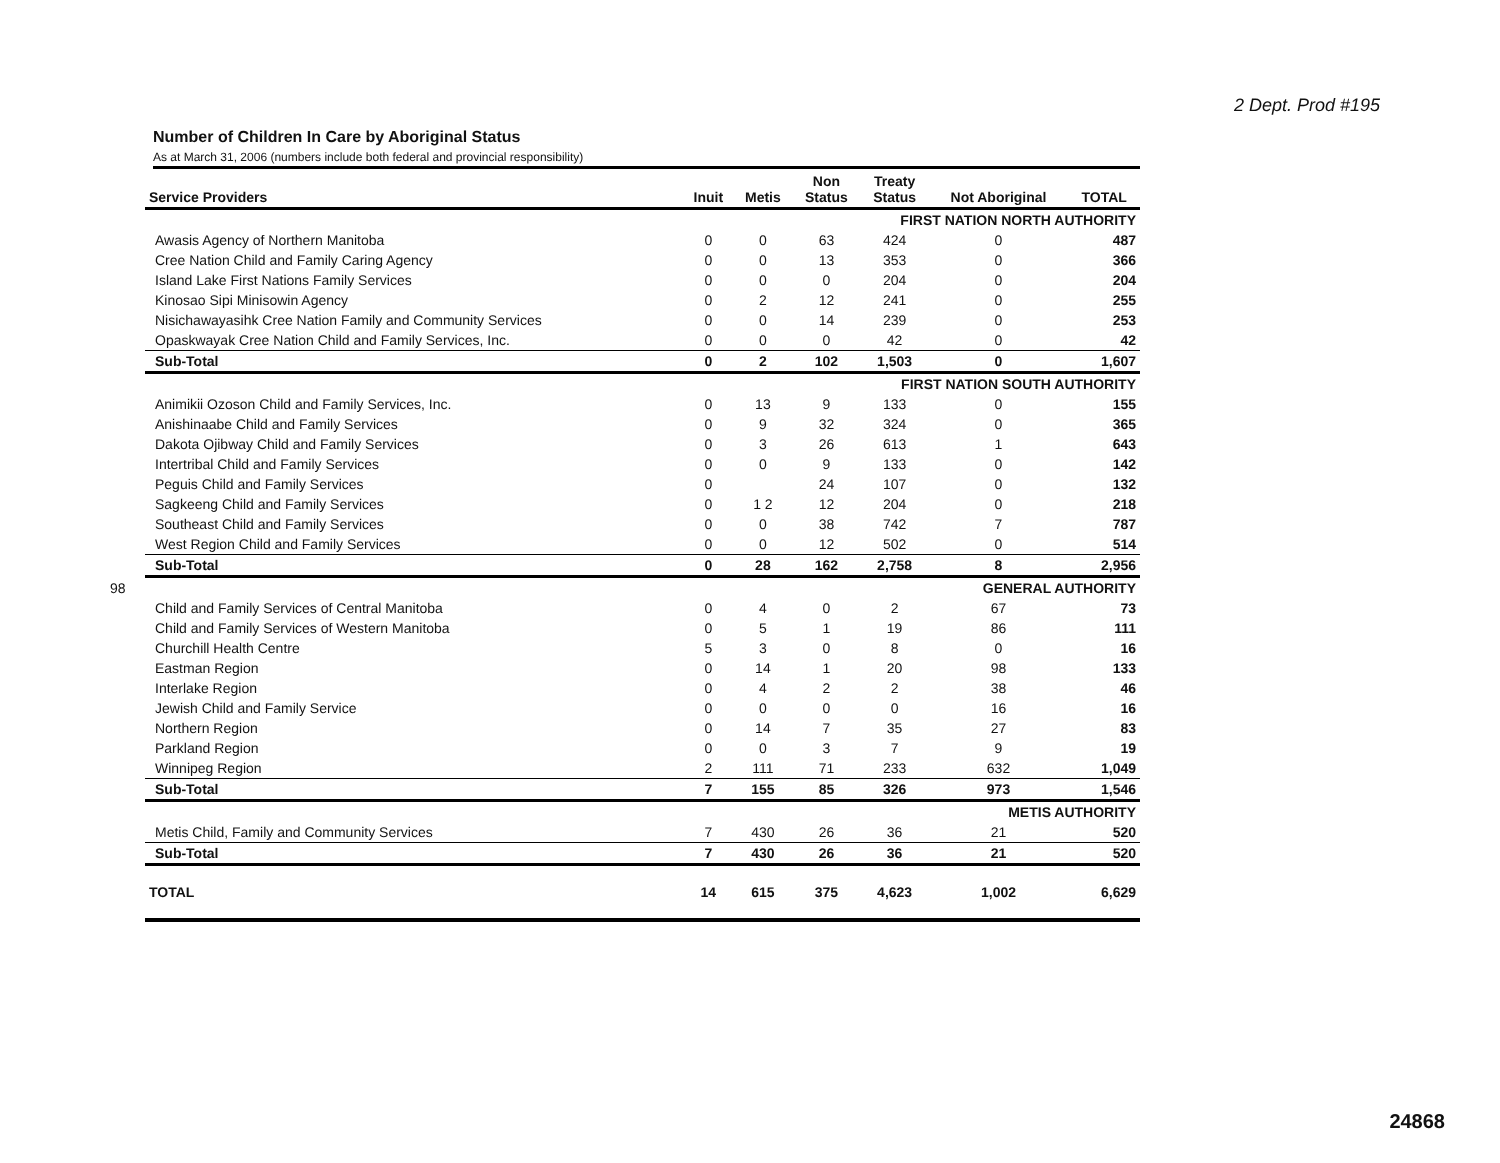2 Dept. Prod #195
98
Number of Children In Care by Aboriginal Status
As at March 31, 2006 (numbers include both federal and provincial responsibility)
| Service Providers | Inuit | Metis | Non Status | Treaty Status | Not Aboriginal | TOTAL |
| --- | --- | --- | --- | --- | --- | --- |
| FIRST NATION NORTH AUTHORITY | | | | | | |
| Awasis Agency of Northern Manitoba | 0 | 0 | 63 | 424 | 0 | 487 |
| Cree Nation Child and Family Caring Agency | 0 | 0 | 13 | 353 | 0 | 366 |
| Island Lake First Nations Family Services | 0 | 0 | 0 | 204 | 0 | 204 |
| Kinosao Sipi Minisowin Agency | 0 | 2 | 12 | 241 | 0 | 255 |
| Nisichawayasihk Cree Nation Family and Community Services | 0 | 0 | 14 | 239 | 0 | 253 |
| Opaskwayak Cree Nation Child and Family Services, Inc. | 0 | 0 | 0 | 42 | 0 | 42 |
| Sub-Total | 0 | 2 | 102 | 1,503 | 0 | 1,607 |
| FIRST NATION SOUTH AUTHORITY | | | | | | |
| Animikii Ozoson Child and Family Services, Inc. | 0 | 13 | 9 | 133 | 0 | 155 |
| Anishinaabe Child and Family Services | 0 | 9 | 32 | 324 | 0 | 365 |
| Dakota Ojibway Child and Family Services | 0 | 3 | 26 | 613 | 1 | 643 |
| Intertribal Child and Family Services | 0 | 0 | 9 | 133 | 0 | 142 |
| Peguis Child and Family Services | 0 | | 24 | 107 | 0 | 132 |
| Sagkeeng Child and Family Services | 0 | 1 2 | 12 | 204 | 0 | 218 |
| Southeast Child and Family Services | 0 | 0 | 38 | 742 | 7 | 787 |
| West Region Child and Family Services | 0 | 0 | 12 | 502 | 0 | 514 |
| Sub-Total | 0 | 28 | 162 | 2,758 | 8 | 2,956 |
| GENERAL AUTHORITY | | | | | | |
| Child and Family Services of Central Manitoba | 0 | 4 | 0 | 2 | 67 | 73 |
| Child and Family Services of Western Manitoba | 0 | 5 | 1 | 19 | 86 | 111 |
| Churchill Health Centre | 5 | 3 | 0 | 8 | 0 | 16 |
| Eastman Region | 0 | 14 | 1 | 20 | 98 | 133 |
| Interlake Region | 0 | 4 | 2 | 2 | 38 | 46 |
| Jewish Child and Family Service | 0 | 0 | 0 | 0 | 16 | 16 |
| Northern Region | 0 | 14 | 7 | 35 | 27 | 83 |
| Parkland Region | 0 | 0 | 3 | 7 | 9 | 19 |
| Winnipeg Region | 2 | 111 | 71 | 233 | 632 | 1,049 |
| Sub-Total | 7 | 155 | 85 | 326 | 973 | 1,546 |
| METIS AUTHORITY | | | | | | |
| Metis Child, Family and Community Services | 7 | 430 | 26 | 36 | 21 | 520 |
| Sub-Total | 7 | 430 | 26 | 36 | 21 | 520 |
| TOTAL | 14 | 615 | 375 | 4,623 | 1,002 | 6,629 |
24868